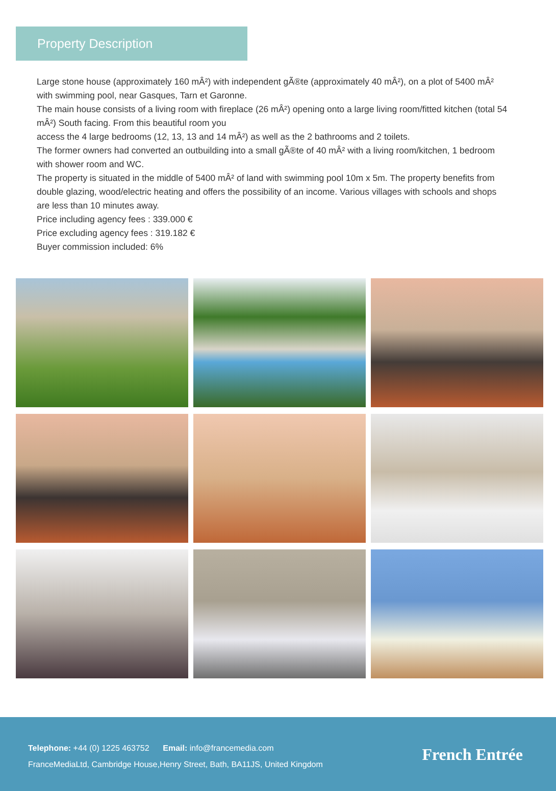Property Description
Large stone house (approximately 160 mÂ²) with independent gÃ®te (approximately 40 mÂ²), on a plot of 5400 mÂ² with swimming pool, near Gasques, Tarn et Garonne.
The main house consists of a living room with fireplace (26 mÂ²) opening onto a large living room/fitted kitchen (total 54 mÂ²) South facing. From this beautiful room you
access the 4 large bedrooms (12, 13, 13 and 14 mÂ²) as well as the 2 bathrooms and 2 toilets.
The former owners had converted an outbuilding into a small gÃ®te of 40 mÂ² with a living room/kitchen, 1 bedroom with shower room and WC.
The property is situated in the middle of 5400 mÂ² of land with swimming pool 10m x 5m. The property benefits from double glazing, wood/electric heating and offers the possibility of an income. Various villages with schools and shops are less than 10 minutes away.
Price including agency fees : 339.000 €
Price excluding agency fees : 319.182 €
Buyer commission included: 6%
Telephone: +44 (0) 1225 463752 Email: info@francemedia.com
FranceMediaLtd, Cambridge House,Henry Street, Bath, BA11JS, United Kingdom
French Entrée